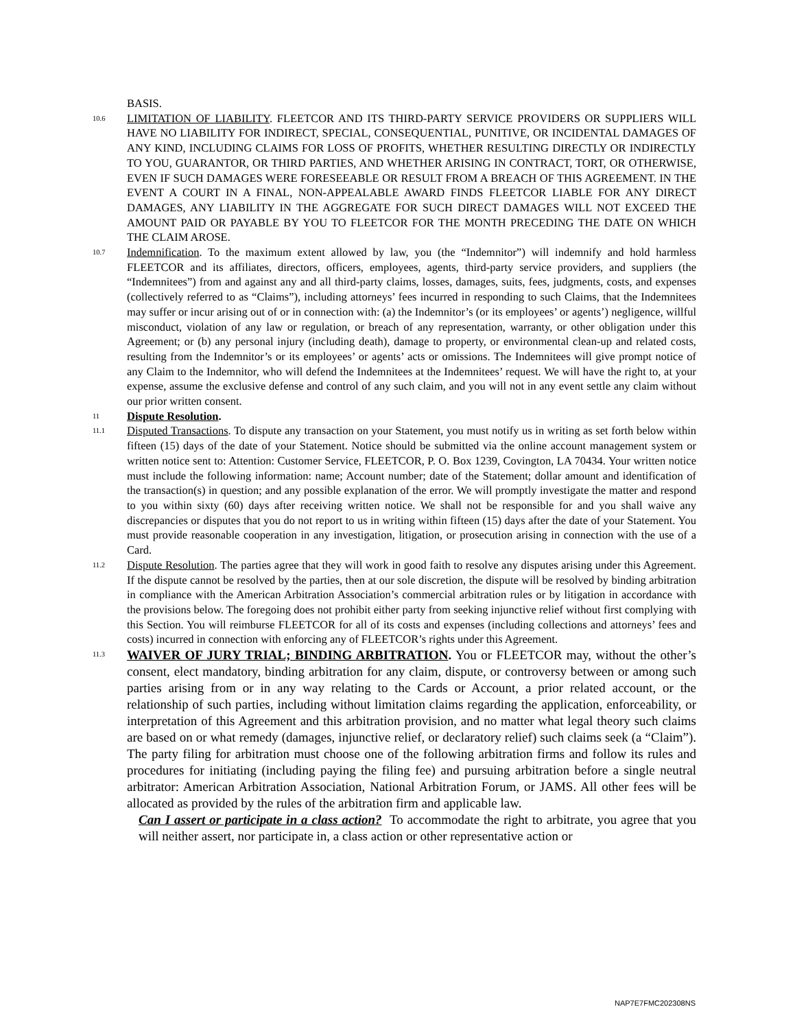BASIS.
10.6
LIMITATION OF LIABILITY. FLEETCOR AND ITS THIRD-PARTY SERVICE PROVIDERS OR SUPPLIERS WILL HAVE NO LIABILITY FOR INDIRECT, SPECIAL, CONSEQUENTIAL, PUNITIVE, OR INCIDENTAL DAMAGES OF ANY KIND, INCLUDING CLAIMS FOR LOSS OF PROFITS, WHETHER RESULTING DIRECTLY OR INDIRECTLY TO YOU, GUARANTOR, OR THIRD PARTIES, AND WHETHER ARISING IN CONTRACT, TORT, OR OTHERWISE, EVEN IF SUCH DAMAGES WERE FORESEEABLE OR RESULT FROM A BREACH OF THIS AGREEMENT. IN THE EVENT A COURT IN A FINAL, NON-APPEALABLE AWARD FINDS FLEETCOR LIABLE FOR ANY DIRECT DAMAGES, ANY LIABILITY IN THE AGGREGATE FOR SUCH DIRECT DAMAGES WILL NOT EXCEED THE AMOUNT PAID OR PAYABLE BY YOU TO FLEETCOR FOR THE MONTH PRECEDING THE DATE ON WHICH THE CLAIM AROSE.
10.7
Indemnification. To the maximum extent allowed by law, you (the “Indemnitor”) will indemnify and hold harmless FLEETCOR and its affiliates, directors, officers, employees, agents, third-party service providers, and suppliers (the “Indemnitees”) from and against any and all third-party claims, losses, damages, suits, fees, judgments, costs, and expenses (collectively referred to as “Claims”), including attorneys’ fees incurred in responding to such Claims, that the Indemnitees may suffer or incur arising out of or in connection with: (a) the Indemnitor’s (or its employees’ or agents’) negligence, willful misconduct, violation of any law or regulation, or breach of any representation, warranty, or other obligation under this Agreement; or (b) any personal injury (including death), damage to property, or environmental clean-up and related costs, resulting from the Indemnitor’s or its employees’ or agents’ acts or omissions. The Indemnitees will give prompt notice of any Claim to the Indemnitor, who will defend the Indemnitees at the Indemnitees’ request. We will have the right to, at your expense, assume the exclusive defense and control of any such claim, and you will not in any event settle any claim without our prior written consent.
11
Dispute Resolution.
11.1
Disputed Transactions. To dispute any transaction on your Statement, you must notify us in writing as set forth below within fifteen (15) days of the date of your Statement. Notice should be submitted via the online account management system or written notice sent to: Attention: Customer Service, FLEETCOR, P. O. Box 1239, Covington, LA 70434. Your written notice must include the following information: name; Account number; date of the Statement; dollar amount and identification of the transaction(s) in question; and any possible explanation of the error. We will promptly investigate the matter and respond to you within sixty (60) days after receiving written notice. We shall not be responsible for and you shall waive any discrepancies or disputes that you do not report to us in writing within fifteen (15) days after the date of your Statement. You must provide reasonable cooperation in any investigation, litigation, or prosecution arising in connection with the use of a Card.
11.2
Dispute Resolution. The parties agree that they will work in good faith to resolve any disputes arising under this Agreement. If the dispute cannot be resolved by the parties, then at our sole discretion, the dispute will be resolved by binding arbitration in compliance with the American Arbitration Association’s commercial arbitration rules or by litigation in accordance with the provisions below. The foregoing does not prohibit either party from seeking injunctive relief without first complying with this Section. You will reimburse FLEETCOR for all of its costs and expenses (including collections and attorneys’ fees and costs) incurred in connection with enforcing any of FLEETCOR’s rights under this Agreement.
11.3
WAIVER OF JURY TRIAL; BINDING ARBITRATION. You or FLEETCOR may, without the other’s consent, elect mandatory, binding arbitration for any claim, dispute, or controversy between or among such parties arising from or in any way relating to the Cards or Account, a prior related account, or the relationship of such parties, including without limitation claims regarding the application, enforceability, or interpretation of this Agreement and this arbitration provision, and no matter what legal theory such claims are based on or what remedy (damages, injunctive relief, or declaratory relief) such claims seek (a “Claim”). The party filing for arbitration must choose one of the following arbitration firms and follow its rules and procedures for initiating (including paying the filing fee) and pursuing arbitration before a single neutral arbitrator: American Arbitration Association, National Arbitration Forum, or JAMS. All other fees will be allocated as provided by the rules of the arbitration firm and applicable law.
Can I assert or participate in a class action? To accommodate the right to arbitrate, you agree that you will neither assert, nor participate in, a class action or other representative action or
NAP7E7FMC202308NS